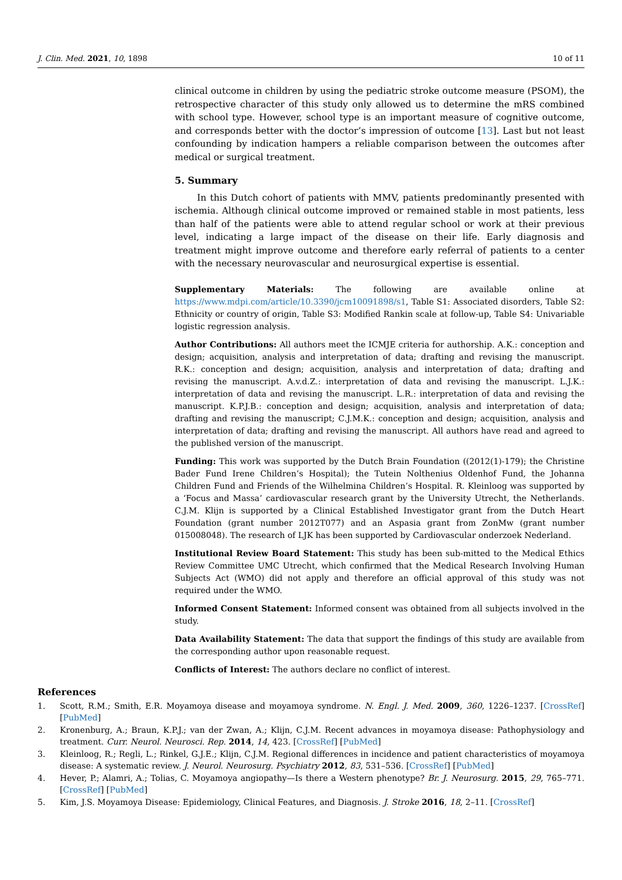J. Clin. Med. 2021, 10, 1898 10 of 11
clinical outcome in children by using the pediatric stroke outcome measure (PSOM), the retrospective character of this study only allowed us to determine the mRS combined with school type. However, school type is an important measure of cognitive outcome, and corresponds better with the doctor’s impression of outcome [13]. Last but not least confounding by indication hampers a reliable comparison between the outcomes after medical or surgical treatment.
5. Summary
In this Dutch cohort of patients with MMV, patients predominantly presented with ischemia. Although clinical outcome improved or remained stable in most patients, less than half of the patients were able to attend regular school or work at their previous level, indicating a large impact of the disease on their life. Early diagnosis and treatment might improve outcome and therefore early referral of patients to a center with the necessary neurovascular and neurosurgical expertise is essential.
Supplementary Materials: The following are available online at https://www.mdpi.com/article/10.3390/jcm10091898/s1, Table S1: Associated disorders, Table S2: Ethnicity or country of origin, Table S3: Modified Rankin scale at follow-up, Table S4: Univariable logistic regression analysis.
Author Contributions: All authors meet the ICMJE criteria for authorship. A.K.: conception and design; acquisition, analysis and interpretation of data; drafting and revising the manuscript. R.K.: conception and design; acquisition, analysis and interpretation of data; drafting and revising the manuscript. A.v.d.Z.: interpretation of data and revising the manuscript. L.J.K.: interpretation of data and revising the manuscript. L.R.: interpretation of data and revising the manuscript. K.P.J.B.: conception and design; acquisition, analysis and interpretation of data; drafting and revising the manuscript; C.J.M.K.: conception and design; acquisition, analysis and interpretation of data; drafting and revising the manuscript. All authors have read and agreed to the published version of the manuscript.
Funding: This work was supported by the Dutch Brain Foundation ((2012(1)-179); the Christine Bader Fund Irene Children’s Hospital); the Tutein Nolthenius Oldenhof Fund, the Johanna Children Fund and Friends of the Wilhelmina Children’s Hospital. R. Kleinloog was supported by a ‘Focus and Massa’ cardiovascular research grant by the University Utrecht, the Netherlands. C.J.M. Klijn is supported by a Clinical Established Investigator grant from the Dutch Heart Foundation (grant number 2012T077) and an Aspasia grant from ZonMw (grant number 015008048). The research of LJK has been supported by Cardiovascular onderzoek Nederland.
Institutional Review Board Statement: This study has been sub-mitted to the Medical Ethics Review Committee UMC Utrecht, which confirmed that the Medical Research Involving Human Subjects Act (WMO) did not apply and therefore an official approval of this study was not required under the WMO.
Informed Consent Statement: Informed consent was obtained from all subjects involved in the study.
Data Availability Statement: The data that support the findings of this study are available from the corresponding author upon reasonable request.
Conflicts of Interest: The authors declare no conflict of interest.
References
1. Scott, R.M.; Smith, E.R. Moyamoya disease and moyamoya syndrome. N. Engl. J. Med. 2009, 360, 1226–1237. [CrossRef] [PubMed]
2. Kronenburg, A.; Braun, K.P.J.; van der Zwan, A.; Klijn, C.J.M. Recent advances in moyamoya disease: Pathophysiology and treatment. Curr. Neurol. Neurosci. Rep. 2014, 14, 423. [CrossRef] [PubMed]
3. Kleinloog, R.; Regli, L.; Rinkel, G.J.E.; Klijn, C.J.M. Regional differences in incidence and patient characteristics of moyamoya disease: A systematic review. J. Neurol. Neurosurg. Psychiatry 2012, 83, 531–536. [CrossRef] [PubMed]
4. Hever, P.; Alamri, A.; Tolias, C. Moyamoya angiopathy—Is there a Western phenotype? Br. J. Neurosurg. 2015, 29, 765–771. [CrossRef] [PubMed]
5. Kim, J.S. Moyamoya Disease: Epidemiology, Clinical Features, and Diagnosis. J. Stroke 2016, 18, 2–11. [CrossRef]